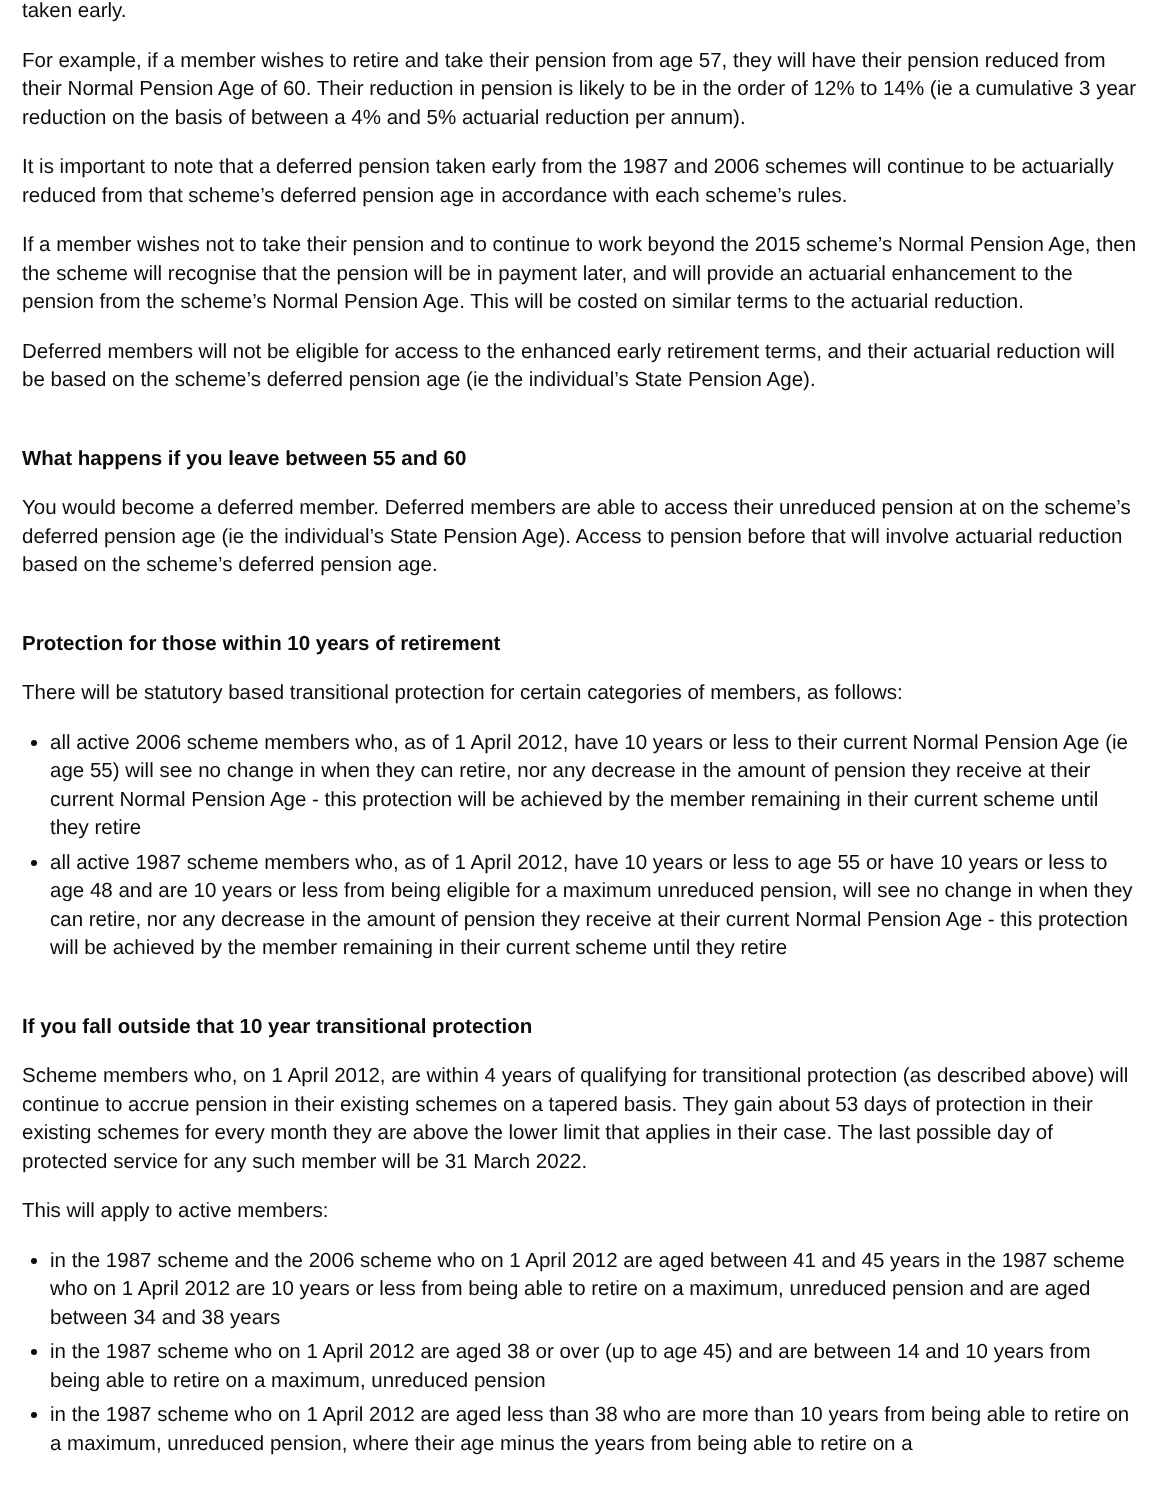taken early.
For example, if a member wishes to retire and take their pension from age 57, they will have their pension reduced from their Normal Pension Age of 60. Their reduction in pension is likely to be in the order of 12% to 14% (ie a cumulative 3 year reduction on the basis of between a 4% and 5% actuarial reduction per annum).
It is important to note that a deferred pension taken early from the 1987 and 2006 schemes will continue to be actuarially reduced from that scheme’s deferred pension age in accordance with each scheme’s rules.
If a member wishes not to take their pension and to continue to work beyond the 2015 scheme’s Normal Pension Age, then the scheme will recognise that the pension will be in payment later, and will provide an actuarial enhancement to the pension from the scheme’s Normal Pension Age. This will be costed on similar terms to the actuarial reduction.
Deferred members will not be eligible for access to the enhanced early retirement terms, and their actuarial reduction will be based on the scheme’s deferred pension age (ie the individual’s State Pension Age).
What happens if you leave between 55 and 60
You would become a deferred member. Deferred members are able to access their unreduced pension at on the scheme’s deferred pension age (ie the individual’s State Pension Age). Access to pension before that will involve actuarial reduction based on the scheme’s deferred pension age.
Protection for those within 10 years of retirement
There will be statutory based transitional protection for certain categories of members, as follows:
all active 2006 scheme members who, as of 1 April 2012, have 10 years or less to their current Normal Pension Age (ie age 55) will see no change in when they can retire, nor any decrease in the amount of pension they receive at their current Normal Pension Age - this protection will be achieved by the member remaining in their current scheme until they retire
all active 1987 scheme members who, as of 1 April 2012, have 10 years or less to age 55 or have 10 years or less to age 48 and are 10 years or less from being eligible for a maximum unreduced pension, will see no change in when they can retire, nor any decrease in the amount of pension they receive at their current Normal Pension Age - this protection will be achieved by the member remaining in their current scheme until they retire
If you fall outside that 10 year transitional protection
Scheme members who, on 1 April 2012, are within 4 years of qualifying for transitional protection (as described above) will continue to accrue pension in their existing schemes on a tapered basis. They gain about 53 days of protection in their existing schemes for every month they are above the lower limit that applies in their case. The last possible day of protected service for any such member will be 31 March 2022.
This will apply to active members:
in the 1987 scheme and the 2006 scheme who on 1 April 2012 are aged between 41 and 45 years in the 1987 scheme who on 1 April 2012 are 10 years or less from being able to retire on a maximum, unreduced pension and are aged between 34 and 38 years
in the 1987 scheme who on 1 April 2012 are aged 38 or over (up to age 45) and are between 14 and 10 years from being able to retire on a maximum, unreduced pension
in the 1987 scheme who on 1 April 2012 are aged less than 38 who are more than 10 years from being able to retire on a maximum, unreduced pension, where their age minus the years from being able to retire on a